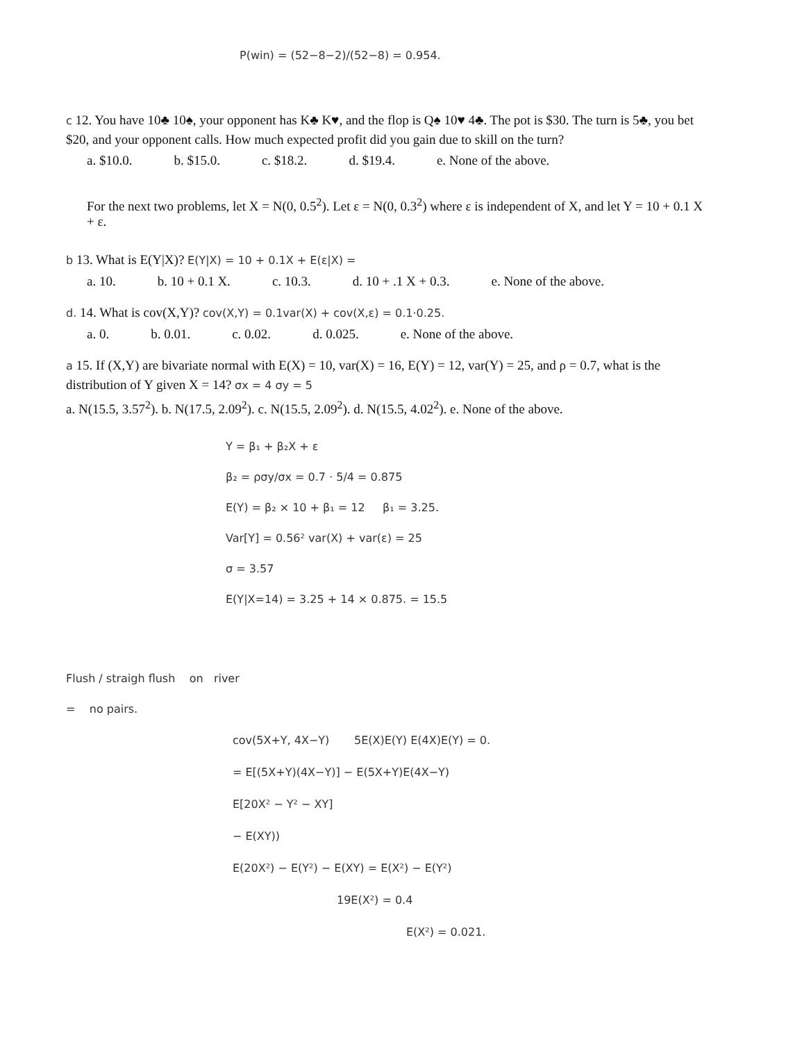P(win) = (52−8−2)/(52−8) = 0.954.
c 12. You have 10♣ 10♠, your opponent has K♣ K♥, and the flop is Q♠ 10♥ 4♣. The pot is $30. The turn is 5♣, you bet $20, and your opponent calls. How much expected profit did you gain due to skill on the turn?
a. $10.0. b. $15.0. c. $18.2. d. $19.4. e. None of the above.
For the next two problems, let X = N(0, 0.5<sup>2</sup>). Let ε = N(0, 0.3<sup>2</sup>) where ε is independent of X, and let Y = 10 + 0.1 X + ε.
b 13. What is E(Y|X)? E(Y|X) = 10 + 0.1X + E(ε|X) =
a. 10. b. 10 + 0.1 X. c. 10.3. d. 10 + .1 X + 0.3. e. None of the above.
d. 14. What is cov(X,Y)? cov(X,Y) = 0.1var(X) + cov(X,ε) = 0.1·0.25.
a. 0. b. 0.01. c. 0.02. d. 0.025. e. None of the above.
a 15. If (X,Y) are bivariate normal with E(X) = 10, var(X) = 16, E(Y) = 12, var(Y) = 25, and ρ = 0.7, what is the distribution of Y given X = 14? σx = 4 σy = 5
a. N(15.5, 3.57<sup>2</sup>). b. N(17.5, 2.09<sup>2</sup>). c. N(15.5, 2.09<sup>2</sup>). d. N(15.5, 4.02<sup>2</sup>). e. None of the above.
Y = β₁ + β₂X + ε
β₂ = ρσy/σx = 0.7 · 5/4 = 0.875
E(Y) = β₂ × 10 + β₁ = 12 β₁ = 3.25.
Var[Y] = 0.56² var(X) + var(ε) = 25
σ = 3.57
E(Y|X=14) = 3.25 + 14 × 0.875. = 15.5
Flush / straigh flush on river
= no pairs.
cov(5X+Y, 4X−Y) 5E(X)E(Y) E(4X)E(Y) = 0.
= E[(5X+Y)(4X−Y)] − E(5X+Y)E(4X−Y)
E[20X² − Y² − XY]
− E(XY))
E(20X²) − E(Y²) − E(XY) = E(X²) − E(Y²)
19E(X²) = 0.4
E(X²) = 0.021.